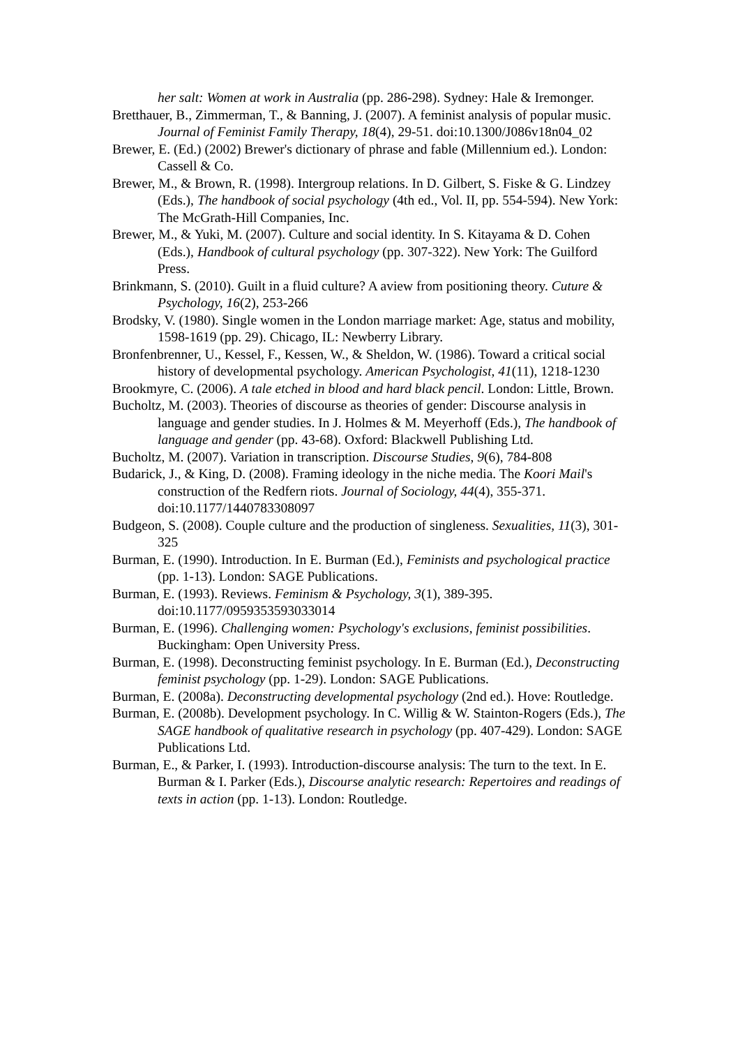her salt: Women at work in Australia (pp. 286-298). Sydney: Hale & Iremonger.
Bretthauer, B., Zimmerman, T., & Banning, J. (2007). A feminist analysis of popular music. Journal of Feminist Family Therapy, 18(4), 29-51. doi:10.1300/J086v18n04_02
Brewer, E. (Ed.) (2002) Brewer's dictionary of phrase and fable (Millennium ed.). London: Cassell & Co.
Brewer, M., & Brown, R. (1998). Intergroup relations. In D. Gilbert, S. Fiske & G. Lindzey (Eds.), The handbook of social psychology (4th ed., Vol. II, pp. 554-594). New York: The McGrath-Hill Companies, Inc.
Brewer, M., & Yuki, M. (2007). Culture and social identity. In S. Kitayama & D. Cohen (Eds.), Handbook of cultural psychology (pp. 307-322). New York: The Guilford Press.
Brinkmann, S. (2010). Guilt in a fluid culture? A aview from positioning theory. Cuture & Psychology, 16(2), 253-266
Brodsky, V. (1980). Single women in the London marriage market: Age, status and mobility, 1598-1619 (pp. 29). Chicago, IL: Newberry Library.
Bronfenbrenner, U., Kessel, F., Kessen, W., & Sheldon, W. (1986). Toward a critical social history of developmental psychology. American Psychologist, 41(11), 1218-1230
Brookmyre, C. (2006). A tale etched in blood and hard black pencil. London: Little, Brown.
Bucholtz, M. (2003). Theories of discourse as theories of gender: Discourse analysis in language and gender studies. In J. Holmes & M. Meyerhoff (Eds.), The handbook of language and gender (pp. 43-68). Oxford: Blackwell Publishing Ltd.
Bucholtz, M. (2007). Variation in transcription. Discourse Studies, 9(6), 784-808
Budarick, J., & King, D. (2008). Framing ideology in the niche media. The Koori Mail's construction of the Redfern riots. Journal of Sociology, 44(4), 355-371. doi:10.1177/1440783308097
Budgeon, S. (2008). Couple culture and the production of singleness. Sexualities, 11(3), 301-325
Burman, E. (1990). Introduction. In E. Burman (Ed.), Feminists and psychological practice (pp. 1-13). London: SAGE Publications.
Burman, E. (1993). Reviews. Feminism & Psychology, 3(1), 389-395. doi:10.1177/0959353593033014
Burman, E. (1996). Challenging women: Psychology's exclusions, feminist possibilities. Buckingham: Open University Press.
Burman, E. (1998). Deconstructing feminist psychology. In E. Burman (Ed.), Deconstructing feminist psychology (pp. 1-29). London: SAGE Publications.
Burman, E. (2008a). Deconstructing developmental psychology (2nd ed.). Hove: Routledge.
Burman, E. (2008b). Development psychology. In C. Willig & W. Stainton-Rogers (Eds.), The SAGE handbook of qualitative research in psychology (pp. 407-429). London: SAGE Publications Ltd.
Burman, E., & Parker, I. (1993). Introduction-discourse analysis: The turn to the text. In E. Burman & I. Parker (Eds.), Discourse analytic research: Repertoires and readings of texts in action (pp. 1-13). London: Routledge.